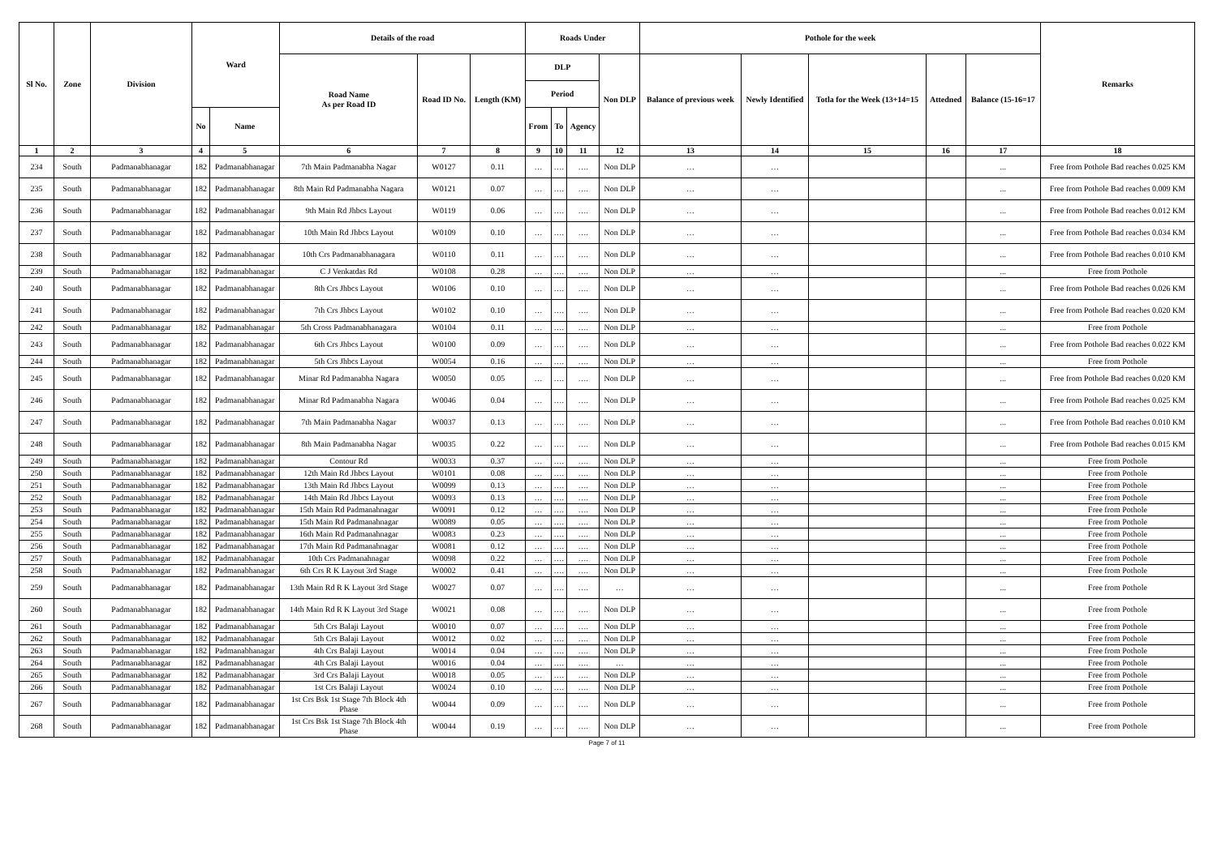| Sl No. | Zone | Division | Ward | | Details of the road | | | Roads Under | | | | Pothole for the week | | | | | Remarks |
| --- | --- | --- | --- | --- | --- | --- | --- | --- | --- | --- | --- | --- | --- | --- | --- | --- | --- |
| | | | | | Road Name As per Road ID | Road ID No. | Length (KM) | DLP | | | Non DLP | Balance of previous week | Newly Identified | Totla for the Week (13+14=15 | Attedned | Balance (15-16=17 | |
| | | | | | | | | Period | | | | | | | | | |
| | | | No | Name | | | | From | To | Agency | | | | | | | |
| 1 | 2 | 3 | 4 | 5 | 6 | 7 | 8 | 9 | 10 | 11 | 12 | 13 | 14 | 15 | 16 | 17 | 18 |
| 234 | South | Padmanabhanagar | 182 | Padmanabhanagar | 7th Main Padmanabha Nagar | W0127 | 0.11 | … | …. | …. | Non DLP | … | … | | | ... | Free from Pothole Bad reaches 0.025 KM |
| 235 | South | Padmanabhanagar | 182 | Padmanabhanagar | 8th Main Rd Padmanabha Nagara | W0121 | 0.07 | … | …. | …. | Non DLP | … | … | | | ... | Free from Pothole Bad reaches 0.009 KM |
| 236 | South | Padmanabhanagar | 182 | Padmanabhanagar | 9th Main Rd Jhbcs Layout | W0119 | 0.06 | … | …. | …. | Non DLP | … | … | | | ... | Free from Pothole Bad reaches 0.012 KM |
| 237 | South | Padmanabhanagar | 182 | Padmanabhanagar | 10th Main Rd Jhbcs Layout | W0109 | 0.10 | … | …. | …. | Non DLP | … | … | | | ... | Free from Pothole Bad reaches 0.034 KM |
| 238 | South | Padmanabhanagar | 182 | Padmanabhanagar | 10th Crs Padmanabhanagara | W0110 | 0.11 | … | …. | …. | Non DLP | … | … | | | ... | Free from Pothole Bad reaches 0.010 KM |
| 239 | South | Padmanabhanagar | 182 | Padmanabhanagar | C J Venkatdas Rd | W0108 | 0.28 | … | …. | …. | Non DLP | … | … | | | ... | Free from Pothole |
| 240 | South | Padmanabhanagar | 182 | Padmanabhanagar | 8th Crs Jhbcs Layout | W0106 | 0.10 | … | …. | …. | Non DLP | … | … | | | ... | Free from Pothole Bad reaches 0.026 KM |
| 241 | South | Padmanabhanagar | 182 | Padmanabhanagar | 7th Crs Jhbcs Layout | W0102 | 0.10 | … | …. | …. | Non DLP | … | … | | | ... | Free from Pothole Bad reaches 0.020 KM |
| 242 | South | Padmanabhanagar | 182 | Padmanabhanagar | 5th Cross Padmanabhanagara | W0104 | 0.11 | … | …. | …. | Non DLP | … | … | | | ... | Free from Pothole |
| 243 | South | Padmanabhanagar | 182 | Padmanabhanagar | 6th Crs Jhbcs Layout | W0100 | 0.09 | … | …. | …. | Non DLP | … | … | | | ... | Free from Pothole Bad reaches 0.022 KM |
| 244 | South | Padmanabhanagar | 182 | Padmanabhanagar | 5th Crs Jhbcs Layout | W0054 | 0.16 | … | …. | …. | Non DLP | … | … | | | ... | Free from Pothole |
| 245 | South | Padmanabhanagar | 182 | Padmanabhanagar | Minar Rd Padmanabha Nagara | W0050 | 0.05 | … | …. | …. | Non DLP | … | … | | | ... | Free from Pothole Bad reaches 0.020 KM |
| 246 | South | Padmanabhanagar | 182 | Padmanabhanagar | Minar Rd Padmanabha Nagara | W0046 | 0.04 | … | …. | …. | Non DLP | … | … | | | ... | Free from Pothole Bad reaches 0.025 KM |
| 247 | South | Padmanabhanagar | 182 | Padmanabhanagar | 7th Main Padmanabha Nagar | W0037 | 0.13 | … | …. | …. | Non DLP | … | … | | | ... | Free from Pothole Bad reaches 0.010 KM |
| 248 | South | Padmanabhanagar | 182 | Padmanabhanagar | 8th Main Padmanabha Nagar | W0035 | 0.22 | … | …. | …. | Non DLP | … | … | | | ... | Free from Pothole Bad reaches 0.015 KM |
| 249 | South | Padmanabhanagar | 182 | Padmanabhanagar | Contour Rd | W0033 | 0.37 | … | …. | …. | Non DLP | … | … | | | ... | Free from Pothole |
| 250 | South | Padmanabhanagar | 182 | Padmanabhanagar | 12th Main Rd Jhbcs Layout | W0101 | 0.08 | … | …. | …. | Non DLP | … | … | | | ... | Free from Pothole |
| 251 | South | Padmanabhanagar | 182 | Padmanabhanagar | 13th Main Rd Jhbcs Layout | W0099 | 0.13 | … | …. | …. | Non DLP | … | … | | | ... | Free from Pothole |
| 252 | South | Padmanabhanagar | 182 | Padmanabhanagar | 14th Main Rd Jhbcs Layout | W0093 | 0.13 | … | …. | …. | Non DLP | … | … | | | ... | Free from Pothole |
| 253 | South | Padmanabhanagar | 182 | Padmanabhanagar | 15th Main Rd Padmanahnagar | W0091 | 0.12 | … | …. | …. | Non DLP | … | … | | | ... | Free from Pothole |
| 254 | South | Padmanabhanagar | 182 | Padmanabhanagar | 15th Main Rd Padmanahnagar | W0089 | 0.05 | … | …. | …. | Non DLP | … | … | | | ... | Free from Pothole |
| 255 | South | Padmanabhanagar | 182 | Padmanabhanagar | 16th Main Rd Padmanahnagar | W0083 | 0.23 | … | …. | …. | Non DLP | … | … | | | ... | Free from Pothole |
| 256 | South | Padmanabhanagar | 182 | Padmanabhanagar | 17th Main Rd Padmanahnagar | W0081 | 0.12 | … | …. | …. | Non DLP | … | … | | | ... | Free from Pothole |
| 257 | South | Padmanabhanagar | 182 | Padmanabhanagar | 10th Crs Padmanahnagar | W0098 | 0.22 | … | …. | …. | Non DLP | … | … | | | ... | Free from Pothole |
| 258 | South | Padmanabhanagar | 182 | Padmanabhanagar | 6th Crs R K Layout 3rd Stage | W0002 | 0.41 | … | …. | …. | Non DLP | … | … | | | ... | Free from Pothole |
| 259 | South | Padmanabhanagar | 182 | Padmanabhanagar | 13th Main Rd R K Layout 3rd Stage | W0027 | 0.07 | … | …. | …. | … | … | … | | | ... | Free from Pothole |
| 260 | South | Padmanabhanagar | 182 | Padmanabhanagar | 14th Main Rd R K Layout 3rd Stage | W0021 | 0.08 | … | …. | …. | Non DLP | … | … | | | ... | Free from Pothole |
| 261 | South | Padmanabhanagar | 182 | Padmanabhanagar | 5th Crs Balaji Layout | W0010 | 0.07 | … | …. | …. | Non DLP | … | … | | | ... | Free from Pothole |
| 262 | South | Padmanabhanagar | 182 | Padmanabhanagar | 5th Crs Balaji Layout | W0012 | 0.02 | … | …. | …. | Non DLP | … | … | | | ... | Free from Pothole |
| 263 | South | Padmanabhanagar | 182 | Padmanabhanagar | 4th Crs Balaji Layout | W0014 | 0.04 | … | …. | …. | Non DLP | … | … | | | ... | Free from Pothole |
| 264 | South | Padmanabhanagar | 182 | Padmanabhanagar | 4th Crs Balaji Layout | W0016 | 0.04 | … | …. | …. | … | … | … | | | ... | Free from Pothole |
| 265 | South | Padmanabhanagar | 182 | Padmanabhanagar | 3rd Crs Balaji Layout | W0018 | 0.05 | … | …. | …. | Non DLP | … | … | | | ... | Free from Pothole |
| 266 | South | Padmanabhanagar | 182 | Padmanabhanagar | 1st Crs Balaji Layout | W0024 | 0.10 | … | …. | …. | Non DLP | … | … | | | ... | Free from Pothole |
| 267 | South | Padmanabhanagar | 182 | Padmanabhanagar | 1st Crs Bsk 1st Stage 7th Block 4th Phase | W0044 | 0.09 | … | …. | …. | Non DLP | … | … | | | ... | Free from Pothole |
| 268 | South | Padmanabhanagar | 182 | Padmanabhanagar | 1st Crs Bsk 1st Stage 7th Block 4th Phase | W0044 | 0.19 | … | …. | …. | Non DLP | … | … | | | ... | Free from Pothole |
Page 7 of 11